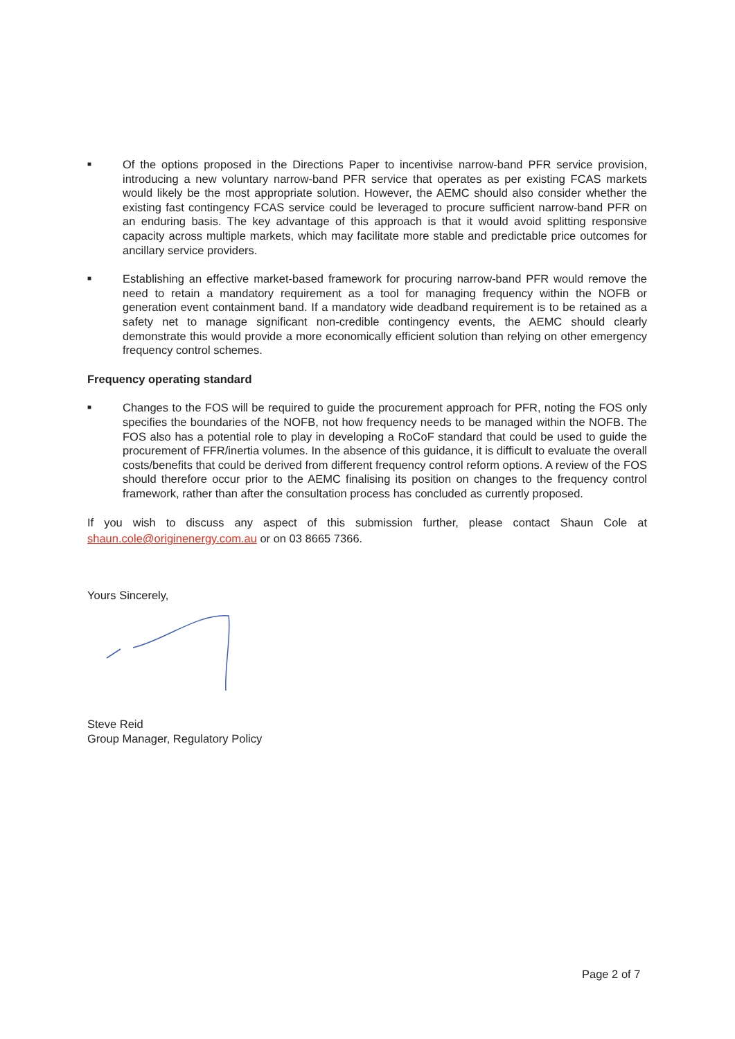■
Of the options proposed in the Directions Paper to incentivise narrow-band PFR service provision, introducing a new voluntary narrow-band PFR service that operates as per existing FCAS markets would likely be the most appropriate solution. However, the AEMC should also consider whether the existing fast contingency FCAS service could be leveraged to procure sufficient narrow-band PFR on an enduring basis. The key advantage of this approach is that it would avoid splitting responsive capacity across multiple markets, which may facilitate more stable and predictable price outcomes for ancillary service providers.
■
Establishing an effective market-based framework for procuring narrow-band PFR would remove the need to retain a mandatory requirement as a tool for managing frequency within the NOFB or generation event containment band. If a mandatory wide deadband requirement is to be retained as a safety net to manage significant non-credible contingency events, the AEMC should clearly demonstrate this would provide a more economically efficient solution than relying on other emergency frequency control schemes.
Frequency operating standard
■
Changes to the FOS will be required to guide the procurement approach for PFR, noting the FOS only specifies the boundaries of the NOFB, not how frequency needs to be managed within the NOFB. The FOS also has a potential role to play in developing a RoCoF standard that could be used to guide the procurement of FFR/inertia volumes. In the absence of this guidance, it is difficult to evaluate the overall costs/benefits that could be derived from different frequency control reform options. A review of the FOS should therefore occur prior to the AEMC finalising its position on changes to the frequency control framework, rather than after the consultation process has concluded as currently proposed.
If you wish to discuss any aspect of this submission further, please contact Shaun Cole at shaun.cole@originenergy.com.au or on 03 8665 7366.
Yours Sincerely,
Steve Reid
Group Manager, Regulatory Policy
Page 2 of 7